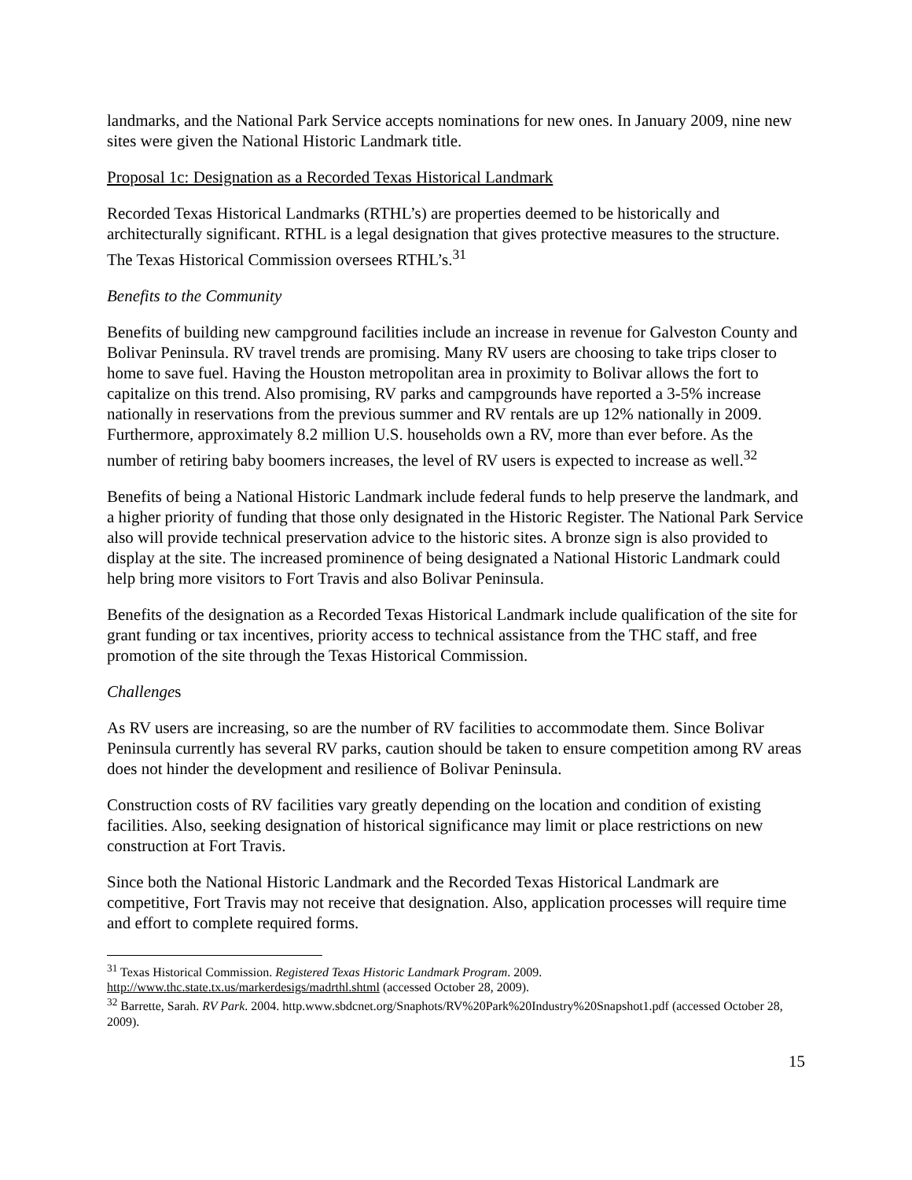landmarks, and the National Park Service accepts nominations for new ones. In January 2009, nine new sites were given the National Historic Landmark title.
Proposal 1c: Designation as a Recorded Texas Historical Landmark
Recorded Texas Historical Landmarks (RTHL’s) are properties deemed to be historically and architecturally significant. RTHL is a legal designation that gives protective measures to the structure. The Texas Historical Commission oversees RTHL’s.<sup>31</sup>
Benefits to the Community
Benefits of building new campground facilities include an increase in revenue for Galveston County and Bolivar Peninsula. RV travel trends are promising. Many RV users are choosing to take trips closer to home to save fuel. Having the Houston metropolitan area in proximity to Bolivar allows the fort to capitalize on this trend. Also promising, RV parks and campgrounds have reported a 3-5% increase nationally in reservations from the previous summer and RV rentals are up 12% nationally in 2009. Furthermore, approximately 8.2 million U.S. households own a RV, more than ever before. As the number of retiring baby boomers increases, the level of RV users is expected to increase as well.<sup>32</sup>
Benefits of being a National Historic Landmark include federal funds to help preserve the landmark, and a higher priority of funding that those only designated in the Historic Register. The National Park Service also will provide technical preservation advice to the historic sites. A bronze sign is also provided to display at the site. The increased prominence of being designated a National Historic Landmark could help bring more visitors to Fort Travis and also Bolivar Peninsula.
Benefits of the designation as a Recorded Texas Historical Landmark include qualification of the site for grant funding or tax incentives, priority access to technical assistance from the THC staff, and free promotion of the site through the Texas Historical Commission.
Challenges
As RV users are increasing, so are the number of RV facilities to accommodate them. Since Bolivar Peninsula currently has several RV parks, caution should be taken to ensure competition among RV areas does not hinder the development and resilience of Bolivar Peninsula.
Construction costs of RV facilities vary greatly depending on the location and condition of existing facilities. Also, seeking designation of historical significance may limit or place restrictions on new construction at Fort Travis.
Since both the National Historic Landmark and the Recorded Texas Historical Landmark are competitive, Fort Travis may not receive that designation. Also, application processes will require time and effort to complete required forms.
<sup>31</sup> Texas Historical Commission. Registered Texas Historic Landmark Program. 2009. http://www.thc.state.tx.us/markerdesigs/madrthl.shtml (accessed October 28, 2009).
<sup>32</sup> Barrette, Sarah. RV Park. 2004. http.www.sbdcnet.org/Snaphots/RV%20Park%20Industry%20Snapshot1.pdf (accessed October 28, 2009).
15